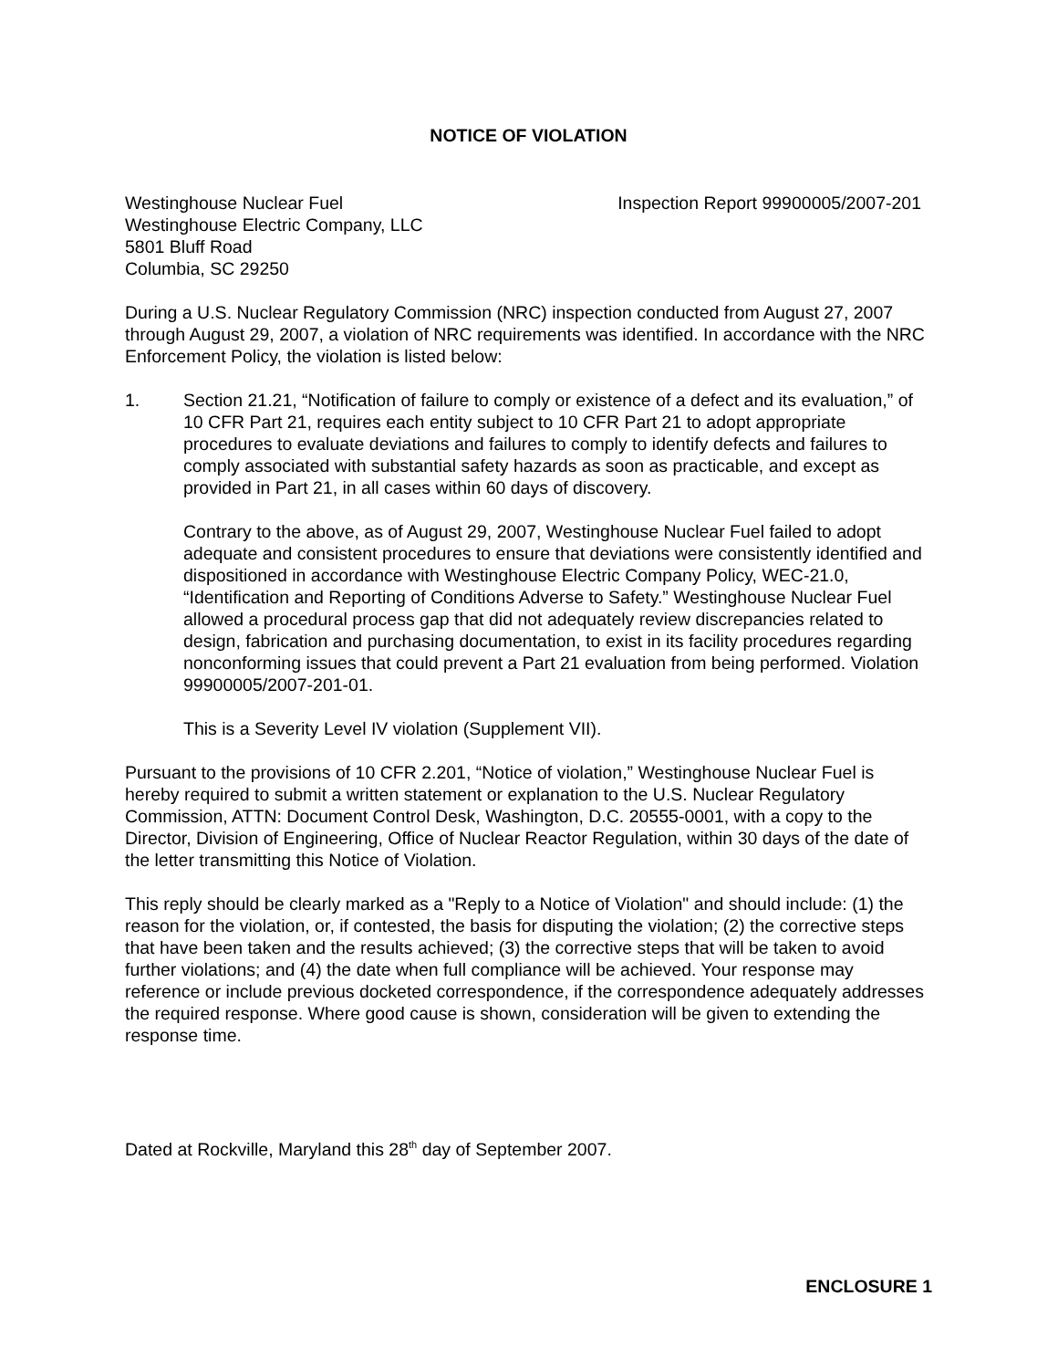NOTICE OF VIOLATION
Westinghouse Nuclear Fuel
Westinghouse Electric Company, LLC
5801 Bluff Road
Columbia, SC 29250
Inspection Report 99900005/2007-201
During a U.S. Nuclear Regulatory Commission (NRC) inspection conducted from August 27, 2007 through August 29, 2007, a violation of NRC requirements was identified. In accordance with the NRC Enforcement Policy, the violation is listed below:
1. Section 21.21, “Notification of failure to comply or existence of a defect and its evaluation,” of 10 CFR Part 21, requires each entity subject to 10 CFR Part 21 to adopt appropriate procedures to evaluate deviations and failures to comply to identify defects and failures to comply associated with substantial safety hazards as soon as practicable, and except as provided in Part 21, in all cases within 60 days of discovery.
Contrary to the above, as of August 29, 2007, Westinghouse Nuclear Fuel failed to adopt adequate and consistent procedures to ensure that deviations were consistently identified and dispositioned in accordance with Westinghouse Electric Company Policy, WEC-21.0, “Identification and Reporting of Conditions Adverse to Safety.” Westinghouse Nuclear Fuel allowed a procedural process gap that did not adequately review discrepancies related to design, fabrication and purchasing documentation, to exist in its facility procedures regarding nonconforming issues that could prevent a Part 21 evaluation from being performed. Violation 99900005/2007-201-01.
This is a Severity Level IV violation (Supplement VII).
Pursuant to the provisions of 10 CFR 2.201, “Notice of violation,” Westinghouse Nuclear Fuel is hereby required to submit a written statement or explanation to the U.S. Nuclear Regulatory Commission, ATTN: Document Control Desk, Washington, D.C. 20555-0001, with a copy to the Director, Division of Engineering, Office of Nuclear Reactor Regulation, within 30 days of the date of the letter transmitting this Notice of Violation.
This reply should be clearly marked as a "Reply to a Notice of Violation" and should include: (1) the reason for the violation, or, if contested, the basis for disputing the violation; (2) the corrective steps that have been taken and the results achieved; (3) the corrective steps that will be taken to avoid further violations; and (4) the date when full compliance will be achieved. Your response may reference or include previous docketed correspondence, if the correspondence adequately addresses the required response. Where good cause is shown, consideration will be given to extending the response time.
Dated at Rockville, Maryland this 28<sup>th</sup> day of September 2007.
ENCLOSURE 1